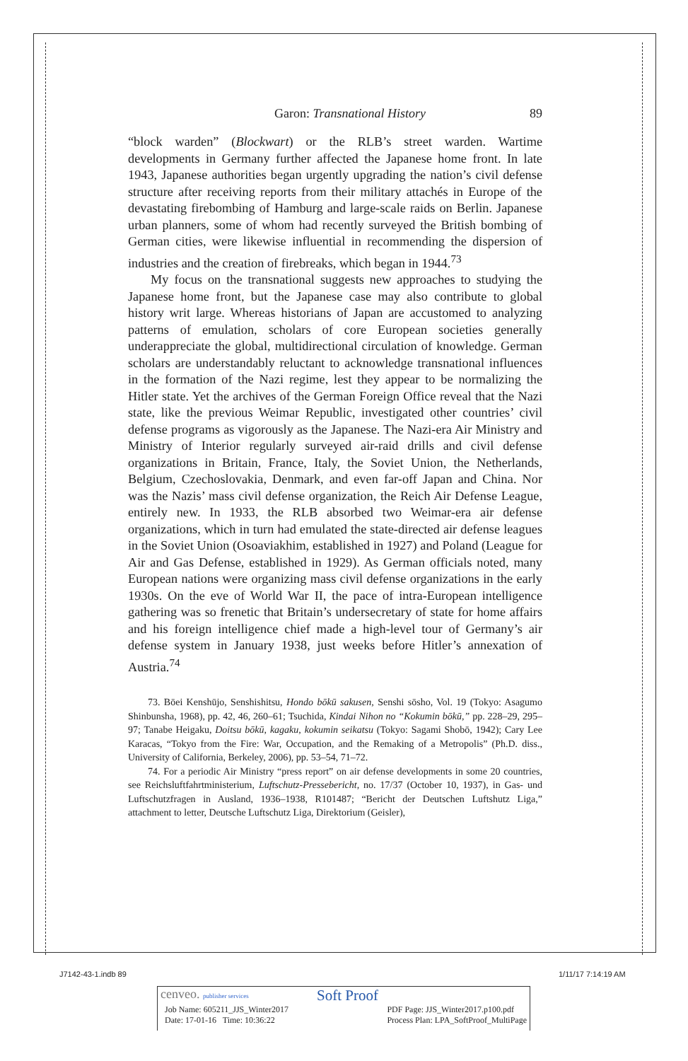Garon: Transnational History 89
“block warden” (Blockwart) or the RLB’s street warden. Wartime developments in Germany further affected the Japanese home front. In late 1943, Japanese authorities began urgently upgrading the nation’s civil defense structure after receiving reports from their military attachés in Europe of the devastating firebombing of Hamburg and large-scale raids on Berlin. Japanese urban planners, some of whom had recently surveyed the British bombing of German cities, were likewise influential in recommending the dispersion of industries and the creation of firebreaks, which began in 1944.<sup>73</sup>
My focus on the transnational suggests new approaches to studying the Japanese home front, but the Japanese case may also contribute to global history writ large. Whereas historians of Japan are accustomed to analyzing patterns of emulation, scholars of core European societies generally underappreciate the global, multidirectional circulation of knowledge. German scholars are understandably reluctant to acknowledge transnational influences in the formation of the Nazi regime, lest they appear to be normalizing the Hitler state. Yet the archives of the German Foreign Office reveal that the Nazi state, like the previous Weimar Republic, investigated other countries’ civil defense programs as vigorously as the Japanese. The Nazi-era Air Ministry and Ministry of Interior regularly surveyed air-raid drills and civil defense organizations in Britain, France, Italy, the Soviet Union, the Netherlands, Belgium, Czechoslovakia, Denmark, and even far-off Japan and China. Nor was the Nazis’ mass civil defense organization, the Reich Air Defense League, entirely new. In 1933, the RLB absorbed two Weimar-era air defense organizations, which in turn had emulated the state-directed air defense leagues in the Soviet Union (Osoaviakhim, established in 1927) and Poland (League for Air and Gas Defense, established in 1929). As German officials noted, many European nations were organizing mass civil defense organizations in the early 1930s. On the eve of World War II, the pace of intra-European intelligence gathering was so frenetic that Britain’s undersecretary of state for home affairs and his foreign intelligence chief made a high-level tour of Germany’s air defense system in January 1938, just weeks before Hitler’s annexation of Austria.<sup>74</sup>
73. Bōei Kenshūjo, Senshishitsu, Hondo bōkū sakusen, Senshi sōsho, Vol. 19 (Tokyo: Asagumo Shinbunsha, 1968), pp. 42, 46, 260–61; Tsuchida, Kindai Nihon no “Kokumin bōkū,” pp. 228–29, 295–97; Tanabe Heigaku, Doitsu bōkū, kagaku, kokumin seikatsu (Tokyo: Sagami Shobō, 1942); Cary Lee Karacas, “Tokyo from the Fire: War, Occupation, and the Remaking of a Metropolis” (Ph.D. diss., University of California, Berkeley, 2006), pp. 53–54, 71–72.
74. For a periodic Air Ministry “press report” on air defense developments in some 20 countries, see Reichsluftfahrtministerium, Luftschutz-Pressebericht, no. 17/37 (October 10, 1937), in Gas- und Luftschutzfragen in Ausland, 1936–1938, R101487; “Bericht der Deutschen Luftshutz Liga,” attachment to letter, Deutsche Luftschutz Liga, Direktorium (Geisler),
J7142-43-1.indb 89 1/11/17 7:14:19 AM
cenveo. publisher services Soft Proof
Job Name: 605211_JJS_Winter2017
Date: 17-01-16 Time: 10:36:22 PDF Page: JJS_Winter2017.p100.pdf
Process Plan: LPA_SoftProof_MultiPage